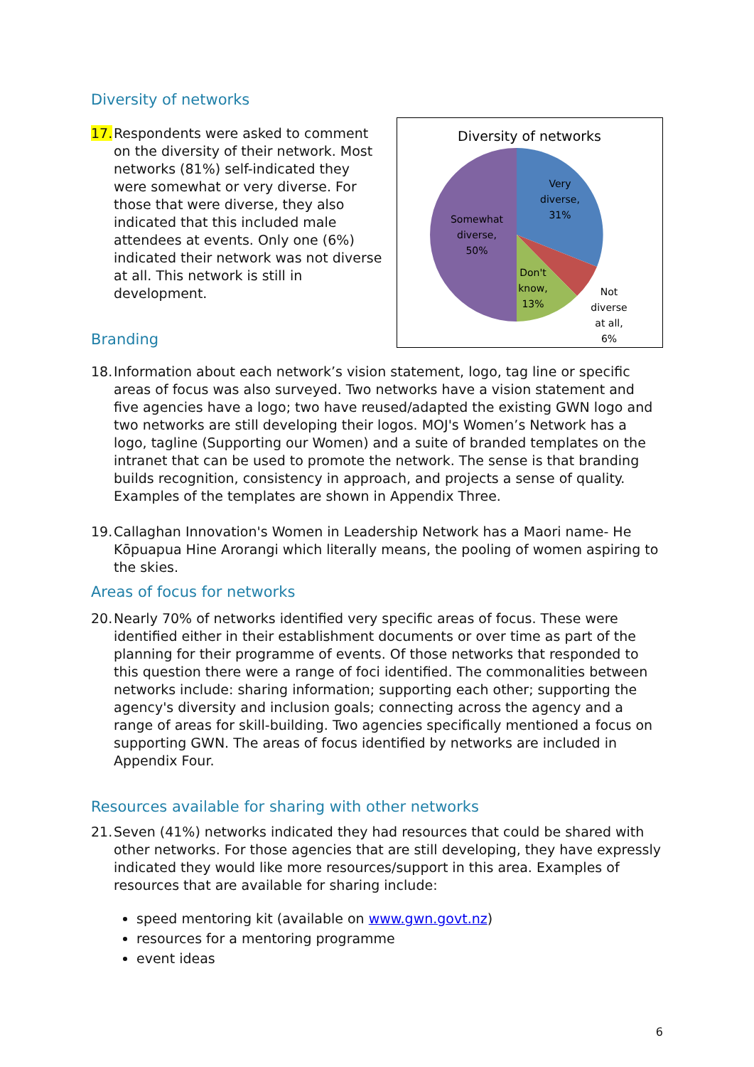Diversity of networks
17. Respondents were asked to comment on the diversity of their network. Most networks (81%) self-indicated they were somewhat or very diverse. For those that were diverse, they also indicated that this included male attendees at events. Only one (6%) indicated their network was not diverse at all. This network is still in development.
Branding
Diversity of networks
Very
diverse,
31%
Somewhat
diverse,
50%
Don't
know,
13%
Not
diverse
at all,
6%
18. Information about each network’s vision statement, logo, tag line or specific areas of focus was also surveyed. Two networks have a vision statement and five agencies have a logo; two have reused/adapted the existing GWN logo and two networks are still developing their logos. MOJ's Women’s Network has a logo, tagline (Supporting our Women) and a suite of branded templates on the intranet that can be used to promote the network. The sense is that branding builds recognition, consistency in approach, and projects a sense of quality. Examples of the templates are shown in Appendix Three.
19. Callaghan Innovation's Women in Leadership Network has a Maori name- He Kōpuapua Hine Arorangi which literally means, the pooling of women aspiring to the skies.
Areas of focus for networks
20. Nearly 70% of networks identified very specific areas of focus. These were identified either in their establishment documents or over time as part of the planning for their programme of events. Of those networks that responded to this question there were a range of foci identified. The commonalities between networks include: sharing information; supporting each other; supporting the agency's diversity and inclusion goals; connecting across the agency and a range of areas for skill-building. Two agencies specifically mentioned a focus on supporting GWN. The areas of focus identified by networks are included in Appendix Four.
Resources available for sharing with other networks
21. Seven (41%) networks indicated they had resources that could be shared with other networks. For those agencies that are still developing, they have expressly indicated they would like more resources/support in this area. Examples of resources that are available for sharing include:
speed mentoring kit (available on www.gwn.govt.nz)
resources for a mentoring programme
event ideas
6